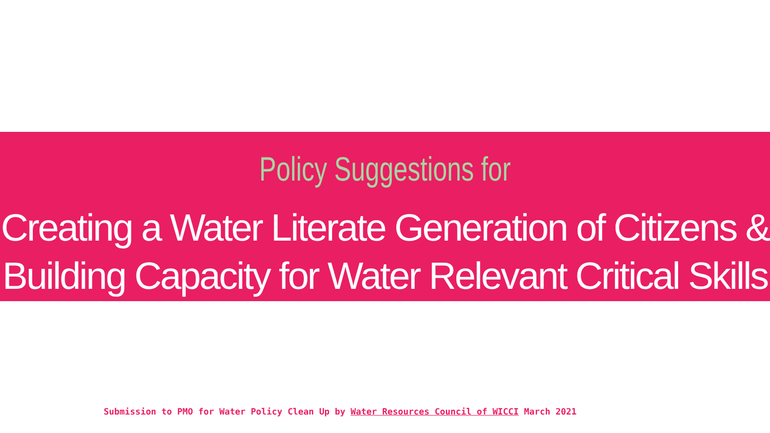Policy Suggestions for
Creating a Water Literate Generation of Citizens &
Building Capacity for Water Relevant Critical Skills
Submission to PMO for Water Policy Clean Up by Water Resources Council of WICCI March 2021